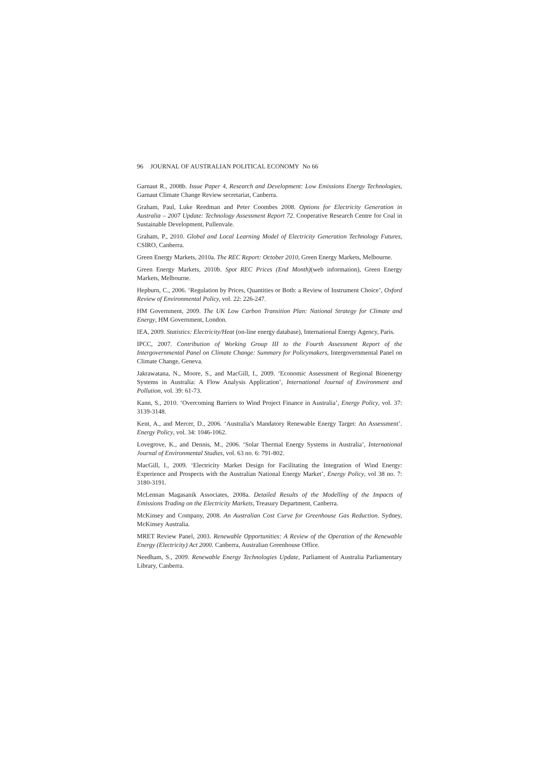96 JOURNAL OF AUSTRALIAN POLITICAL ECONOMY No 66
Garnaut R., 2008b. Issue Paper 4, Research and Development: Low Emissions Energy Technologies, Garnaut Climate Change Review secretariat, Canberra.
Graham, Paul, Luke Reedman and Peter Coombes 2008. Options for Electricity Generation in Australia – 2007 Update: Technology Assessment Report 72. Cooperative Research Centre for Coal in Sustainable Development, Pullenvale.
Graham, P., 2010. Global and Local Learning Model of Electricity Generation Technology Futures, CSIRO, Canberra.
Green Energy Markets, 2010a. The REC Report: October 2010, Green Energy Markets, Melbourne.
Green Energy Markets, 2010b. Spot REC Prices (End Month)(web information), Green Energy Markets, Melbourne.
Hepburn, C., 2006. ‘Regulation by Prices, Quantities or Both: a Review of Instrument Choice’, Oxford Review of Environmental Policy, vol. 22: 226-247.
HM Government, 2009. The UK Low Carbon Transition Plan: National Strategy for Climate and Energy, HM Government, London.
IEA, 2009. Statistics: Electricity/Heat (on-line energy database), International Energy Agency, Paris.
IPCC, 2007. Contribution of Working Group III to the Fourth Assessment Report of the Intergovernmental Panel on Climate Change: Summary for Policymakers, Intergovernmental Panel on Climate Change, Geneva.
Jakrawatana, N., Moore, S., and MacGill, I., 2009. ‘Economic Assessment of Regional Bioenergy Systems in Australia: A Flow Analysis Application’, International Journal of Environment and Pollution, vol. 39: 61-73.
Kann, S., 2010. ‘Overcoming Barriers to Wind Project Finance in Australia’, Energy Policy, vol. 37: 3139-3148.
Kent, A., and Mercer, D., 2006. ‘Australia’s Mandatory Renewable Energy Target: An Assessment’. Energy Policy, vol. 34: 1046-1062.
Lovegrove, K., and Dennis, M., 2006. ‘Solar Thermal Energy Systems in Australia’, International Journal of Environmental Studies, vol. 63 no. 6: 791-802.
MacGill, I., 2009. ‘Electricity Market Design for Facilitating the Integration of Wind Energy: Experience and Prospects with the Australian National Energy Market’, Energy Policy, vol 38 no. 7: 3180-3191.
McLennan Magasanik Associates, 2008a. Detailed Results of the Modelling of the Impacts of Emissions Trading on the Electricity Markets, Treasury Department, Canberra.
McKinsey and Company, 2008. An Australian Cost Curve for Greenhouse Gas Reduction. Sydney, McKinsey Australia.
MRET Review Panel, 2003. Renewable Opportunities: A Review of the Operation of the Renewable Energy (Electricity) Act 2000. Canberra, Australian Greenhouse Office.
Needham, S., 2009. Renewable Energy Technologies Update, Parliament of Australia Parliamentary Library, Canberra.